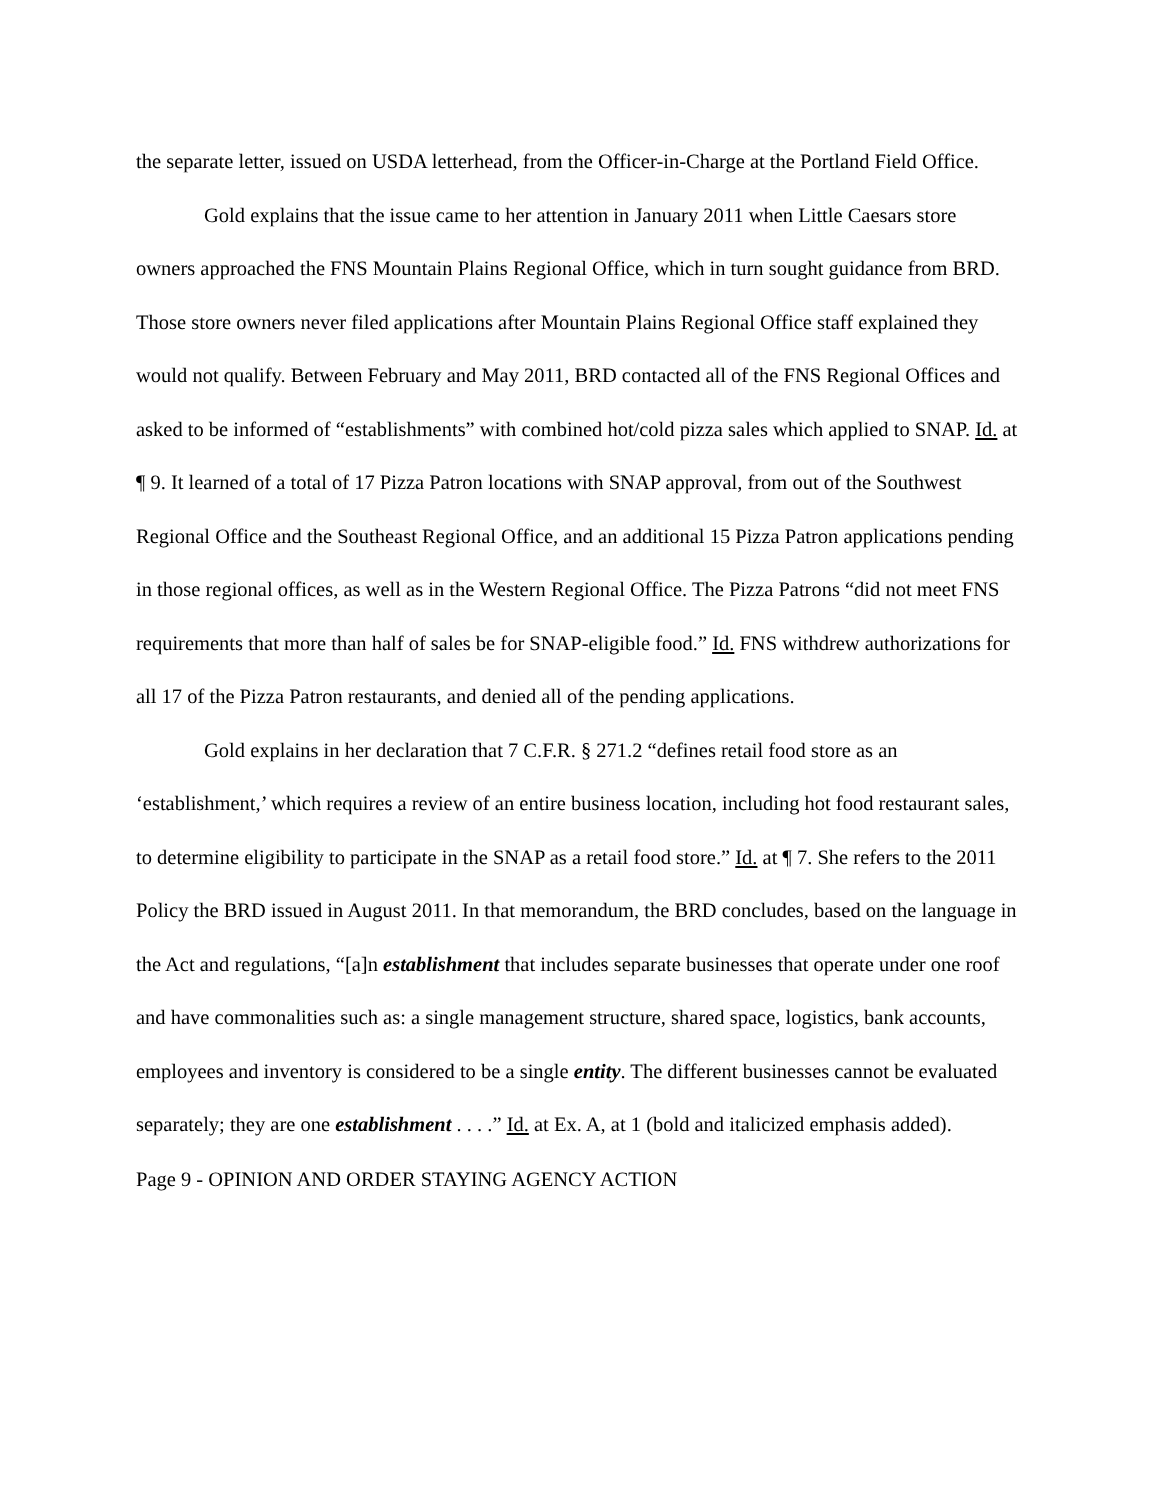the separate letter, issued on USDA letterhead, from the Officer-in-Charge at the Portland Field Office.
Gold explains that the issue came to her attention in January 2011 when Little Caesars store owners approached the FNS Mountain Plains Regional Office, which in turn sought guidance from BRD. Those store owners never filed applications after Mountain Plains Regional Office staff explained they would not qualify. Between February and May 2011, BRD contacted all of the FNS Regional Offices and asked to be informed of “establishments” with combined hot/cold pizza sales which applied to SNAP. Id. at ¶ 9. It learned of a total of 17 Pizza Patron locations with SNAP approval, from out of the Southwest Regional Office and the Southeast Regional Office, and an additional 15 Pizza Patron applications pending in those regional offices, as well as in the Western Regional Office. The Pizza Patrons “did not meet FNS requirements that more than half of sales be for SNAP-eligible food.” Id. FNS withdrew authorizations for all 17 of the Pizza Patron restaurants, and denied all of the pending applications.
Gold explains in her declaration that 7 C.F.R. § 271.2 “defines retail food store as an ‘establishment,’ which requires a review of an entire business location, including hot food restaurant sales, to determine eligibility to participate in the SNAP as a retail food store.” Id. at ¶ 7. She refers to the 2011 Policy the BRD issued in August 2011. In that memorandum, the BRD concludes, based on the language in the Act and regulations, “[a]n establishment that includes separate businesses that operate under one roof and have commonalities such as: a single management structure, shared space, logistics, bank accounts, employees and inventory is considered to be a single entity. The different businesses cannot be evaluated separately; they are one establishment . . . .” Id. at Ex. A, at 1 (bold and italicized emphasis added).
Page 9 - OPINION AND ORDER STAYING AGENCY ACTION